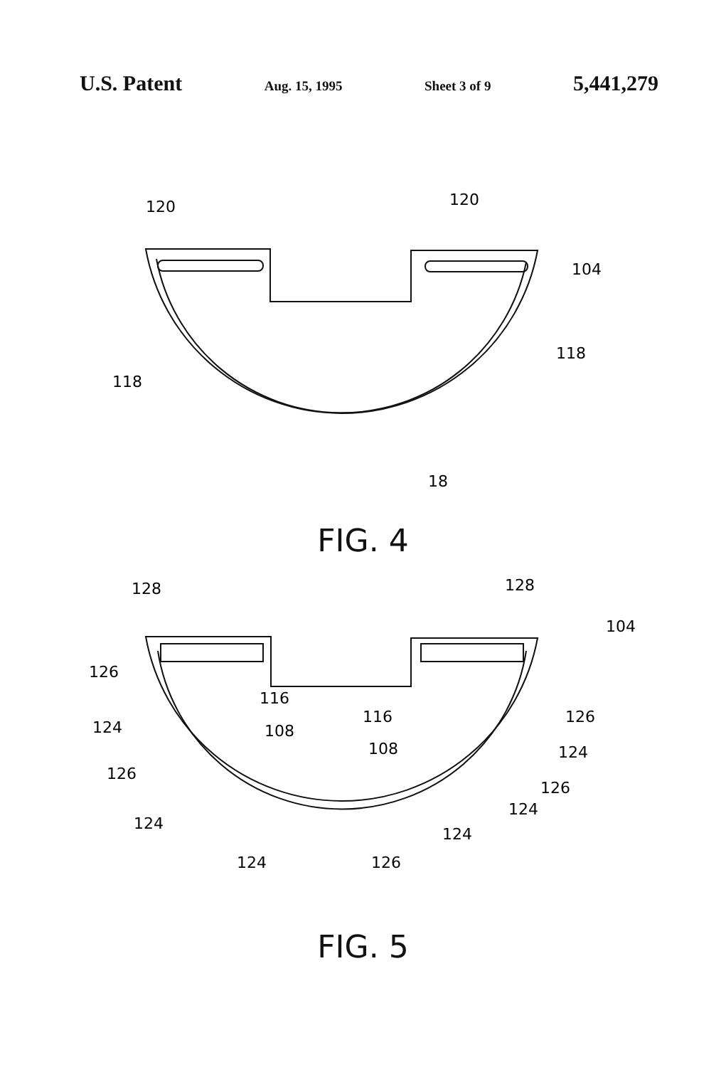U.S. Patent Aug. 15, 1995 Sheet 3 of 9 5,441,279
120
120
104
118
118
18
FIG. 4
128
128
104
126
116
116
126
124
108
108
124
126
126
124
124
124
124
126
FIG. 5